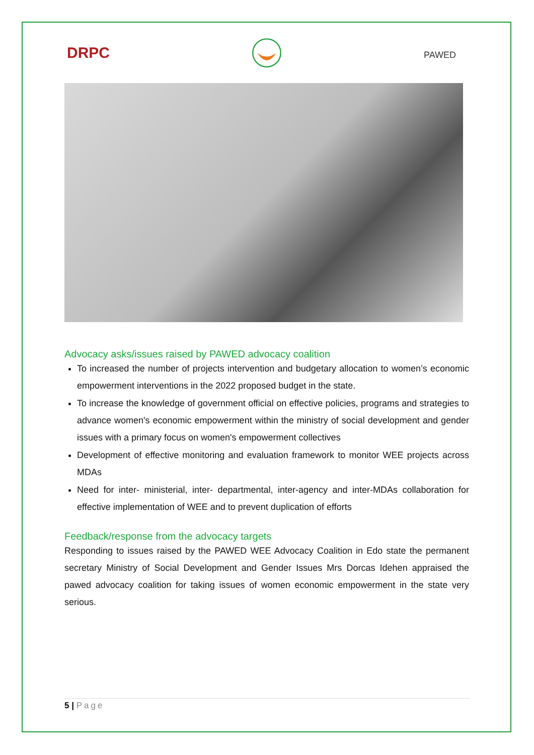DRPC
PAWED
Advocacy asks/issues raised by PAWED advocacy coalition
To increased the number of projects intervention and budgetary allocation to women’s economic empowerment interventions in the 2022 proposed budget in the state.
To increase the knowledge of government official on effective policies, programs and strategies to advance women's economic empowerment within the ministry of social development and gender issues with a primary focus on women's empowerment collectives
Development of effective monitoring and evaluation framework to monitor WEE projects across MDAs
Need for inter- ministerial, inter- departmental, inter-agency and inter-MDAs collaboration for effective implementation of WEE and to prevent duplication of efforts
Feedback/response from the advocacy targets
Responding to issues raised by the PAWED WEE Advocacy Coalition in Edo state the permanent secretary Ministry of Social Development and Gender Issues Mrs Dorcas Idehen appraised the pawed advocacy coalition for taking issues of women economic empowerment in the state very serious.
5 | Page